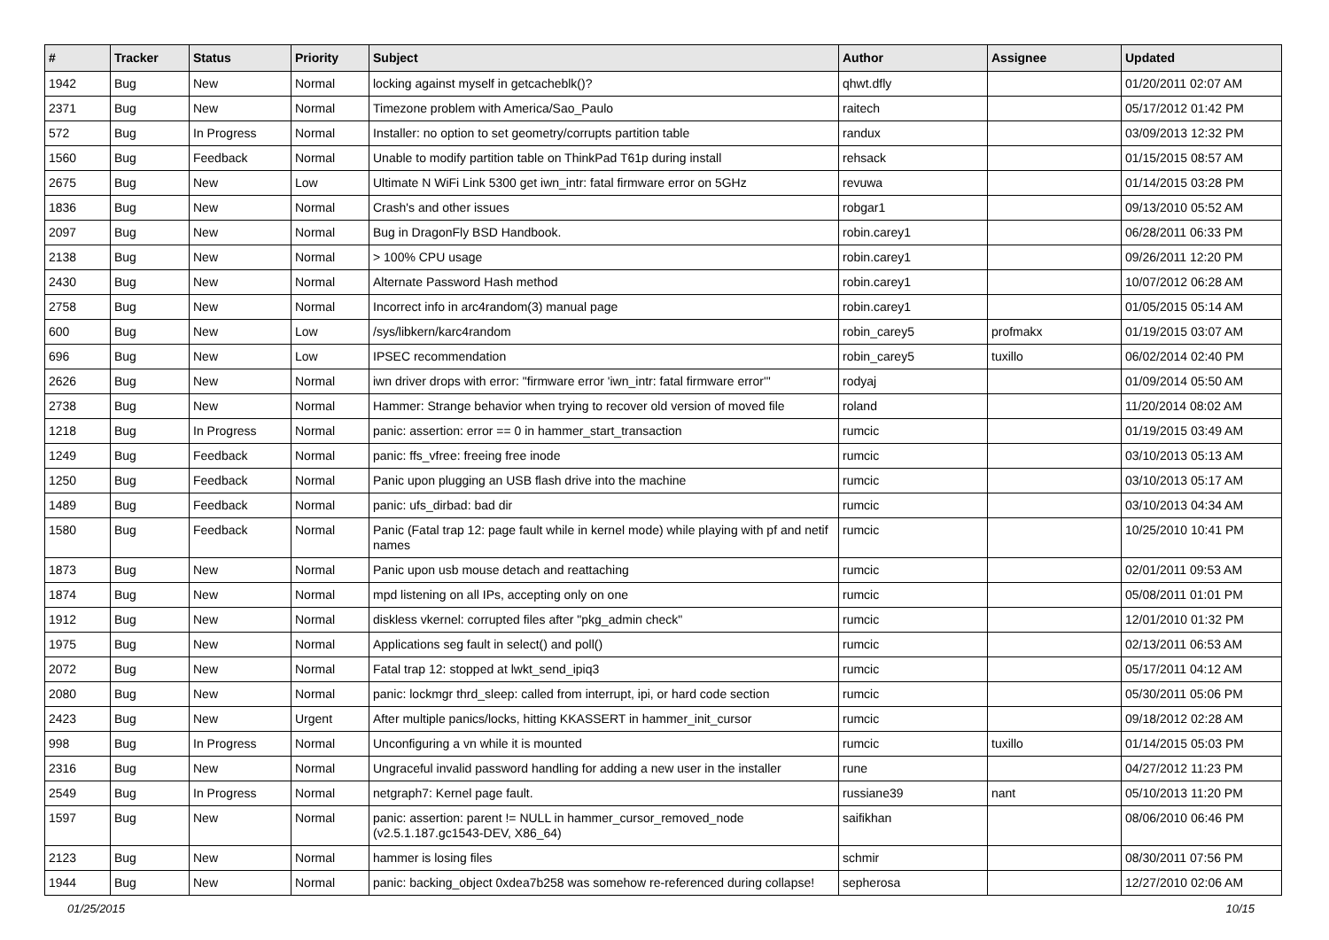| # | Tracker | Status | Priority | Subject | Author | Assignee | Updated |
| --- | --- | --- | --- | --- | --- | --- | --- |
| 1942 | Bug | New | Normal | locking against myself in getcacheblk()? | qhwt.dfly | | 01/20/2011 02:07 AM |
| 2371 | Bug | New | Normal | Timezone problem with America/Sao_Paulo | raitech | | 05/17/2012 01:42 PM |
| 572 | Bug | In Progress | Normal | Installer: no option to set geometry/corrupts partition table | randux | | 03/09/2013 12:32 PM |
| 1560 | Bug | Feedback | Normal | Unable to modify partition table on ThinkPad T61p during install | rehsack | | 01/15/2015 08:57 AM |
| 2675 | Bug | New | Low | Ultimate N WiFi Link 5300 get iwn_intr: fatal firmware error on 5GHz | revuwa | | 01/14/2015 03:28 PM |
| 1836 | Bug | New | Normal | Crash's and other issues | robgar1 | | 09/13/2010 05:52 AM |
| 2097 | Bug | New | Normal | Bug in DragonFly BSD Handbook. | robin.carey1 | | 06/28/2011 06:33 PM |
| 2138 | Bug | New | Normal | > 100% CPU usage | robin.carey1 | | 09/26/2011 12:20 PM |
| 2430 | Bug | New | Normal | Alternate Password Hash method | robin.carey1 | | 10/07/2012 06:28 AM |
| 2758 | Bug | New | Normal | Incorrect info in arc4random(3) manual page | robin.carey1 | | 01/05/2015 05:14 AM |
| 600 | Bug | New | Low | /sys/libkern/karc4random | robin_carey5 | profmakx | 01/19/2015 03:07 AM |
| 696 | Bug | New | Low | IPSEC recommendation | robin_carey5 | tuxillo | 06/02/2014 02:40 PM |
| 2626 | Bug | New | Normal | iwn driver drops with error: "firmware error 'iwn_intr: fatal firmware error'" | rodyaj | | 01/09/2014 05:50 AM |
| 2738 | Bug | New | Normal | Hammer: Strange behavior when trying to recover old version of moved file | roland | | 11/20/2014 08:02 AM |
| 1218 | Bug | In Progress | Normal | panic: assertion: error == 0 in hammer_start_transaction | rumcic | | 01/19/2015 03:49 AM |
| 1249 | Bug | Feedback | Normal | panic: ffs_vfree: freeing free inode | rumcic | | 03/10/2013 05:13 AM |
| 1250 | Bug | Feedback | Normal | Panic upon plugging an USB flash drive into the machine | rumcic | | 03/10/2013 05:17 AM |
| 1489 | Bug | Feedback | Normal | panic: ufs_dirbad: bad dir | rumcic | | 03/10/2013 04:34 AM |
| 1580 | Bug | Feedback | Normal | Panic (Fatal trap 12: page fault while in kernel mode) while playing with pf and netif names | rumcic | | 10/25/2010 10:41 PM |
| 1873 | Bug | New | Normal | Panic upon usb mouse detach and reattaching | rumcic | | 02/01/2011 09:53 AM |
| 1874 | Bug | New | Normal | mpd listening on all IPs, accepting only on one | rumcic | | 05/08/2011 01:01 PM |
| 1912 | Bug | New | Normal | diskless vkernel: corrupted files after "pkg_admin check" | rumcic | | 12/01/2010 01:32 PM |
| 1975 | Bug | New | Normal | Applications seg fault in select() and poll() | rumcic | | 02/13/2011 06:53 AM |
| 2072 | Bug | New | Normal | Fatal trap 12: stopped at lwkt_send_ipiq3 | rumcic | | 05/17/2011 04:12 AM |
| 2080 | Bug | New | Normal | panic: lockmgr thrd_sleep: called from interrupt, ipi, or hard code section | rumcic | | 05/30/2011 05:06 PM |
| 2423 | Bug | New | Urgent | After multiple panics/locks, hitting KKASSERT in hammer_init_cursor | rumcic | | 09/18/2012 02:28 AM |
| 998 | Bug | In Progress | Normal | Unconfiguring a vn while it is mounted | rumcic | tuxillo | 01/14/2015 05:03 PM |
| 2316 | Bug | New | Normal | Ungraceful invalid password handling for adding a new user in the installer | rune | | 04/27/2012 11:23 PM |
| 2549 | Bug | In Progress | Normal | netgraph7: Kernel page fault. | russiane39 | nant | 05/10/2013 11:20 PM |
| 1597 | Bug | New | Normal | panic: assertion: parent != NULL in hammer_cursor_removed_node (v2.5.1.187.gc1543-DEV, X86_64) | saifikhan | | 08/06/2010 06:46 PM |
| 2123 | Bug | New | Normal | hammer is losing files | schmir | | 08/30/2011 07:56 PM |
| 1944 | Bug | New | Normal | panic: backing_object 0xdea7b258 was somehow re-referenced during collapse! | sepherosa | | 12/27/2010 02:06 AM |
01/25/2015 10/15